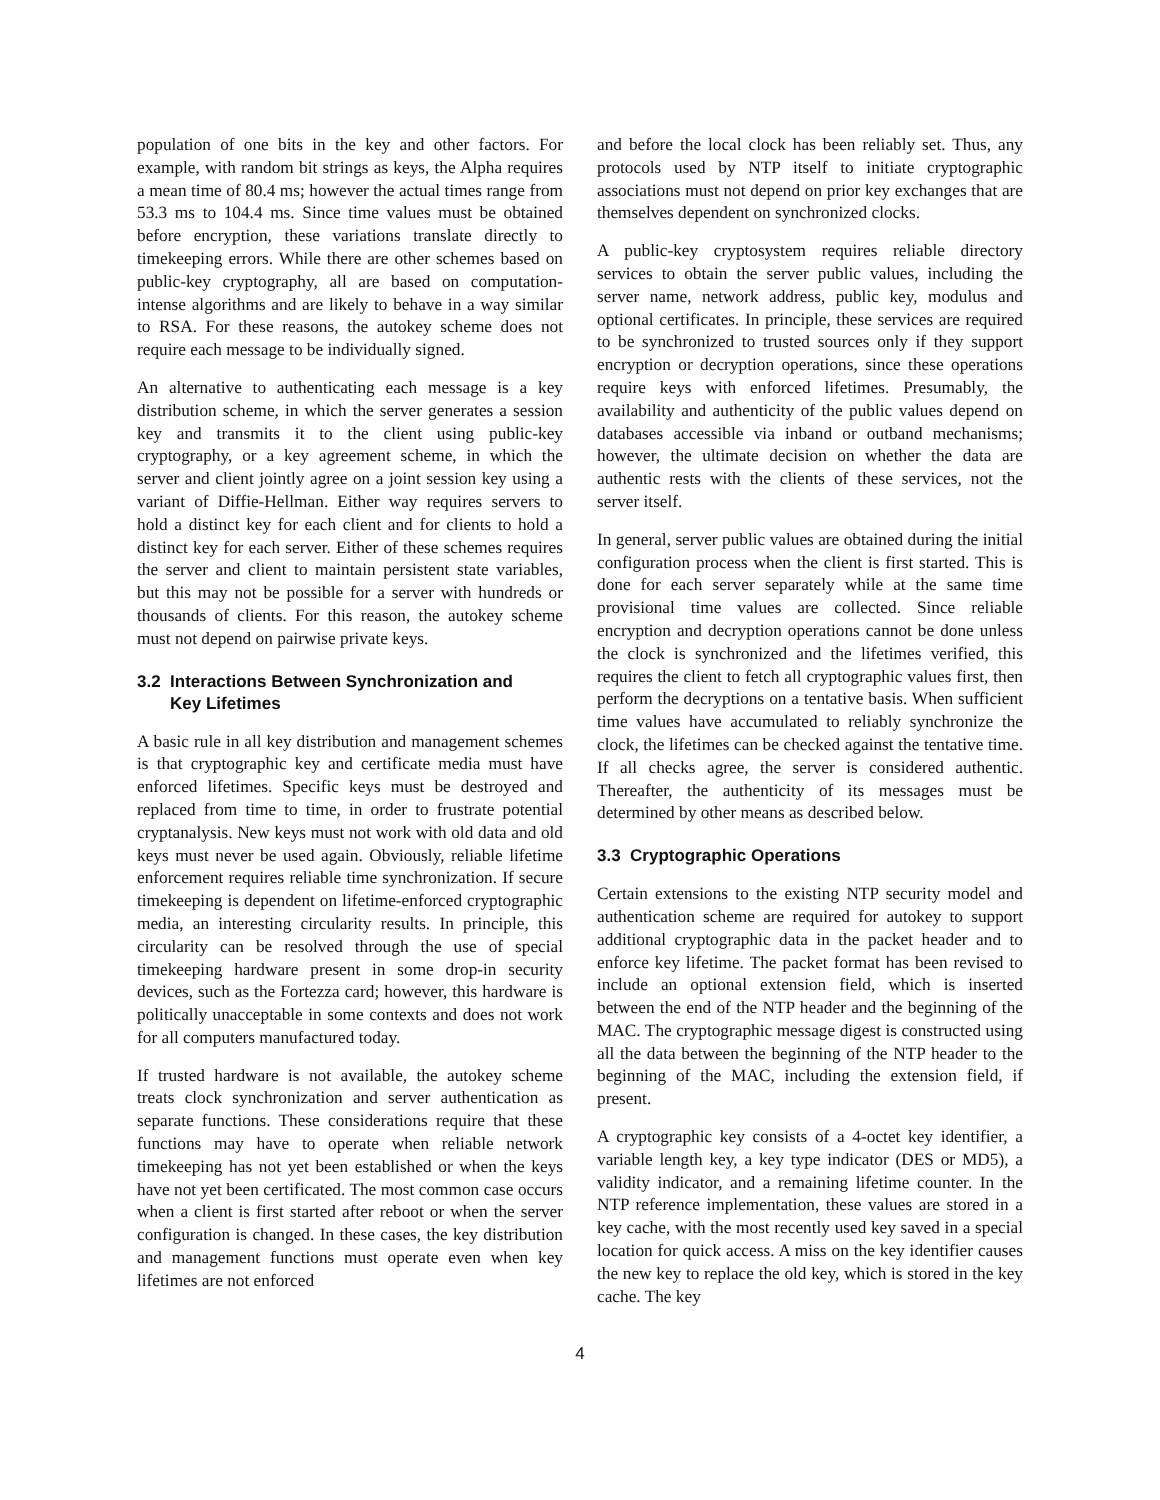population of one bits in the key and other factors. For example, with random bit strings as keys, the Alpha requires a mean time of 80.4 ms; however the actual times range from 53.3 ms to 104.4 ms. Since time values must be obtained before encryption, these variations translate directly to timekeeping errors. While there are other schemes based on public-key cryptography, all are based on computation-intense algorithms and are likely to behave in a way similar to RSA. For these reasons, the autokey scheme does not require each message to be individually signed.
An alternative to authenticating each message is a key distribution scheme, in which the server generates a session key and transmits it to the client using public-key cryptography, or a key agreement scheme, in which the server and client jointly agree on a joint session key using a variant of Diffie-Hellman. Either way requires servers to hold a distinct key for each client and for clients to hold a distinct key for each server. Either of these schemes requires the server and client to maintain persistent state variables, but this may not be possible for a server with hundreds or thousands of clients. For this reason, the autokey scheme must not depend on pairwise private keys.
3.2 Interactions Between Synchronization and
Key Lifetimes
A basic rule in all key distribution and management schemes is that cryptographic key and certificate media must have enforced lifetimes. Specific keys must be destroyed and replaced from time to time, in order to frustrate potential cryptanalysis. New keys must not work with old data and old keys must never be used again. Obviously, reliable lifetime enforcement requires reliable time synchronization. If secure timekeeping is dependent on lifetime-enforced cryptographic media, an interesting circularity results. In principle, this circularity can be resolved through the use of special timekeeping hardware present in some drop-in security devices, such as the Fortezza card; however, this hardware is politically unacceptable in some contexts and does not work for all computers manufactured today.
If trusted hardware is not available, the autokey scheme treats clock synchronization and server authentication as separate functions. These considerations require that these functions may have to operate when reliable network timekeeping has not yet been established or when the keys have not yet been certificated. The most common case occurs when a client is first started after reboot or when the server configuration is changed. In these cases, the key distribution and management functions must operate even when key lifetimes are not enforced
and before the local clock has been reliably set. Thus, any protocols used by NTP itself to initiate cryptographic associations must not depend on prior key exchanges that are themselves dependent on synchronized clocks.
A public-key cryptosystem requires reliable directory services to obtain the server public values, including the server name, network address, public key, modulus and optional certificates. In principle, these services are required to be synchronized to trusted sources only if they support encryption or decryption operations, since these operations require keys with enforced lifetimes. Presumably, the availability and authenticity of the public values depend on databases accessible via inband or outband mechanisms; however, the ultimate decision on whether the data are authentic rests with the clients of these services, not the server itself.
In general, server public values are obtained during the initial configuration process when the client is first started. This is done for each server separately while at the same time provisional time values are collected. Since reliable encryption and decryption operations cannot be done unless the clock is synchronized and the lifetimes verified, this requires the client to fetch all cryptographic values first, then perform the decryptions on a tentative basis. When sufficient time values have accumulated to reliably synchronize the clock, the lifetimes can be checked against the tentative time. If all checks agree, the server is considered authentic. Thereafter, the authenticity of its messages must be determined by other means as described below.
3.3 Cryptographic Operations
Certain extensions to the existing NTP security model and authentication scheme are required for autokey to support additional cryptographic data in the packet header and to enforce key lifetime. The packet format has been revised to include an optional extension field, which is inserted between the end of the NTP header and the beginning of the MAC. The cryptographic message digest is constructed using all the data between the beginning of the NTP header to the beginning of the MAC, including the extension field, if present.
A cryptographic key consists of a 4-octet key identifier, a variable length key, a key type indicator (DES or MD5), a validity indicator, and a remaining lifetime counter. In the NTP reference implementation, these values are stored in a key cache, with the most recently used key saved in a special location for quick access. A miss on the key identifier causes the new key to replace the old key, which is stored in the key cache. The key
4